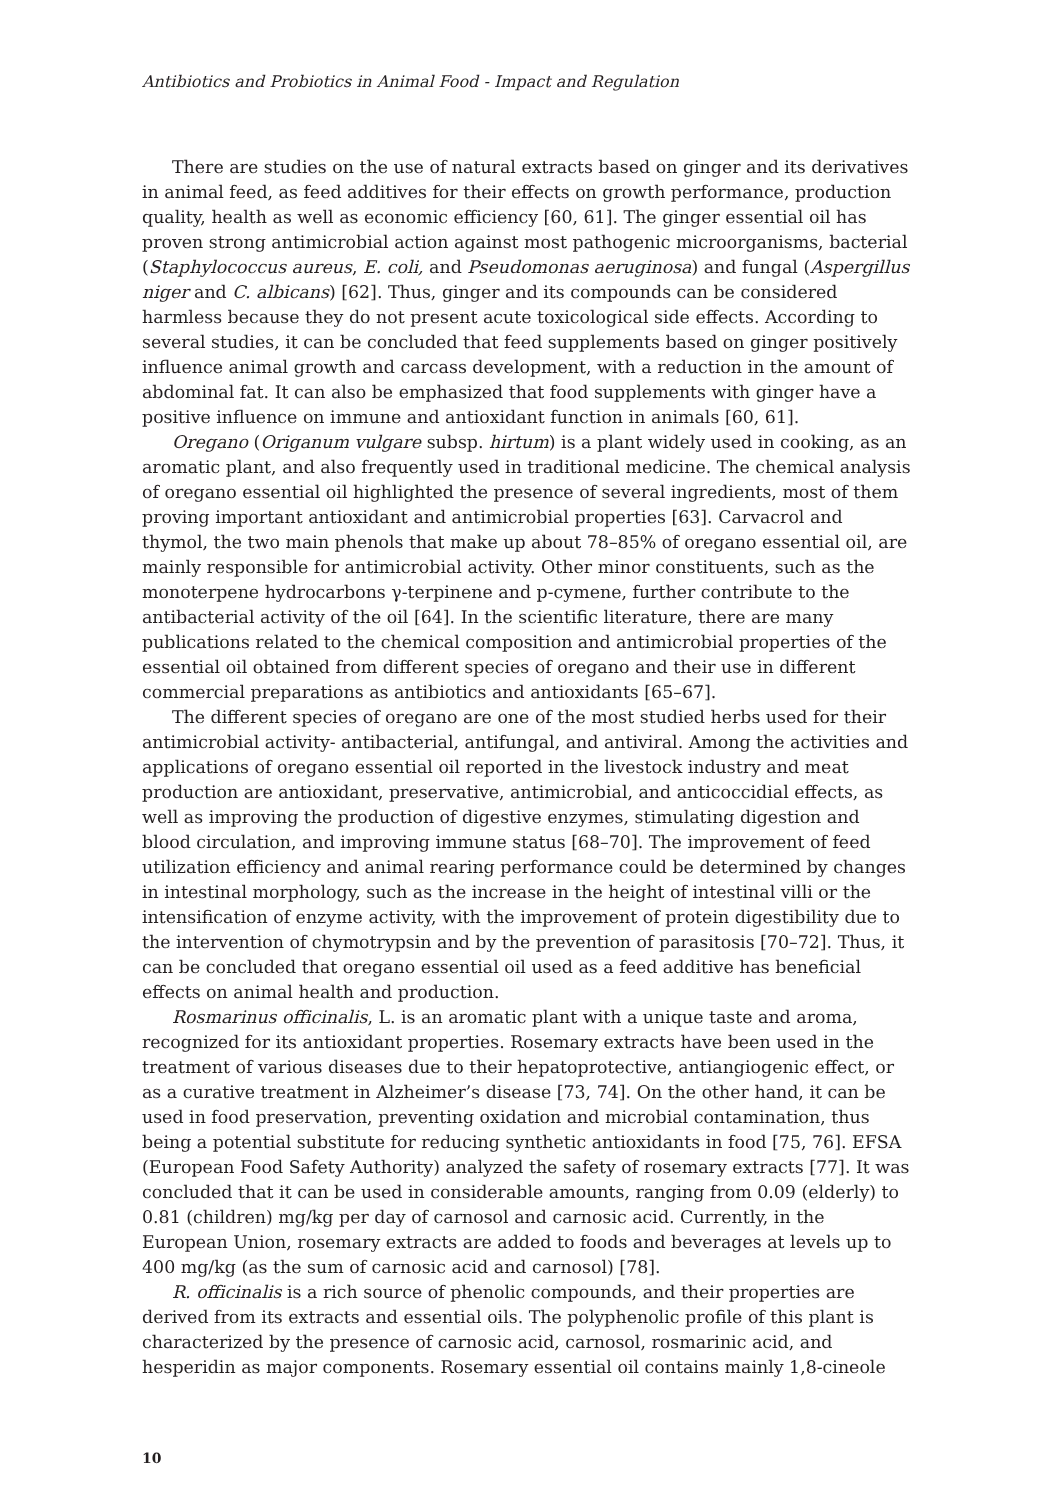Antibiotics and Probiotics in Animal Food - Impact and Regulation
There are studies on the use of natural extracts based on ginger and its derivatives in animal feed, as feed additives for their effects on growth performance, production quality, health as well as economic efficiency [60, 61]. The ginger essential oil has proven strong antimicrobial action against most pathogenic microorganisms, bacterial (Staphylococcus aureus, E. coli, and Pseudomonas aeruginosa) and fungal (Aspergillus niger and C. albicans) [62]. Thus, ginger and its compounds can be considered harmless because they do not present acute toxicological side effects. According to several studies, it can be concluded that feed supplements based on ginger positively influence animal growth and carcass development, with a reduction in the amount of abdominal fat. It can also be emphasized that food supplements with ginger have a positive influence on immune and antioxidant function in animals [60, 61].
Oregano (Origanum vulgare subsp. hirtum) is a plant widely used in cooking, as an aromatic plant, and also frequently used in traditional medicine. The chemical analysis of oregano essential oil highlighted the presence of several ingredients, most of them proving important antioxidant and antimicrobial properties [63]. Carvacrol and thymol, the two main phenols that make up about 78–85% of oregano essential oil, are mainly responsible for antimicrobial activity. Other minor constituents, such as the monoterpene hydrocarbons γ-terpinene and p-cymene, further contribute to the antibacterial activity of the oil [64]. In the scientific literature, there are many publications related to the chemical composition and antimicrobial properties of the essential oil obtained from different species of oregano and their use in different commercial preparations as antibiotics and antioxidants [65–67].
The different species of oregano are one of the most studied herbs used for their antimicrobial activity- antibacterial, antifungal, and antiviral. Among the activities and applications of oregano essential oil reported in the livestock industry and meat production are antioxidant, preservative, antimicrobial, and anticoccidial effects, as well as improving the production of digestive enzymes, stimulating digestion and blood circulation, and improving immune status [68–70]. The improvement of feed utilization efficiency and animal rearing performance could be determined by changes in intestinal morphology, such as the increase in the height of intestinal villi or the intensification of enzyme activity, with the improvement of protein digestibility due to the intervention of chymotrypsin and by the prevention of parasitosis [70–72]. Thus, it can be concluded that oregano essential oil used as a feed additive has beneficial effects on animal health and production.
Rosmarinus officinalis, L. is an aromatic plant with a unique taste and aroma, recognized for its antioxidant properties. Rosemary extracts have been used in the treatment of various diseases due to their hepatoprotective, antiangiogenic effect, or as a curative treatment in Alzheimer’s disease [73, 74]. On the other hand, it can be used in food preservation, preventing oxidation and microbial contamination, thus being a potential substitute for reducing synthetic antioxidants in food [75, 76]. EFSA (European Food Safety Authority) analyzed the safety of rosemary extracts [77]. It was concluded that it can be used in considerable amounts, ranging from 0.09 (elderly) to 0.81 (children) mg/kg per day of carnosol and carnosic acid. Currently, in the European Union, rosemary extracts are added to foods and beverages at levels up to 400 mg/kg (as the sum of carnosic acid and carnosol) [78].
R. officinalis is a rich source of phenolic compounds, and their properties are derived from its extracts and essential oils. The polyphenolic profile of this plant is characterized by the presence of carnosic acid, carnosol, rosmarinic acid, and hesperidin as major components. Rosemary essential oil contains mainly 1,8-cineole
10